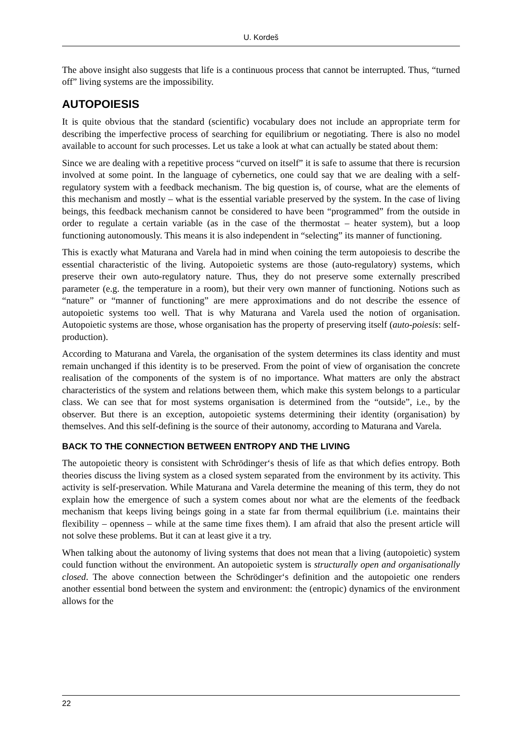U. Kordeš
The above insight also suggests that life is a continuous process that cannot be interrupted. Thus, “turned off” living systems are the impossibility.
AUTOPOIESIS
It is quite obvious that the standard (scientific) vocabulary does not include an appropriate term for describing the imperfective process of searching for equilibrium or negotiating. There is also no model available to account for such processes. Let us take a look at what can actually be stated about them:
Since we are dealing with a repetitive process “curved on itself” it is safe to assume that there is recursion involved at some point. In the language of cybernetics, one could say that we are dealing with a self-regulatory system with a feedback mechanism. The big question is, of course, what are the elements of this mechanism and mostly – what is the essential variable preserved by the system. In the case of living beings, this feedback mechanism cannot be considered to have been “programmed” from the outside in order to regulate a certain variable (as in the case of the thermostat – heater system), but a loop functioning autonomously. This means it is also independent in “selecting” its manner of functioning.
This is exactly what Maturana and Varela had in mind when coining the term autopoiesis to describe the essential characteristic of the living. Autopoietic systems are those (auto-regulatory) systems, which preserve their own auto-regulatory nature. Thus, they do not preserve some externally prescribed parameter (e.g. the temperature in a room), but their very own manner of functioning. Notions such as “nature” or “manner of functioning” are mere approximations and do not describe the essence of autopoietic systems too well. That is why Maturana and Varela used the notion of organisation. Autopoietic systems are those, whose organisation has the property of preserving itself (auto-poiesis: self-production).
According to Maturana and Varela, the organisation of the system determines its class identity and must remain unchanged if this identity is to be preserved. From the point of view of organisation the concrete realisation of the components of the system is of no importance. What matters are only the abstract characteristics of the system and relations between them, which make this system belongs to a particular class. We can see that for most systems organisation is determined from the “outside”, i.e., by the observer. But there is an exception, autopoietic systems determining their identity (organisation) by themselves. And this self-defining is the source of their autonomy, according to Maturana and Varela.
BACK TO THE CONNECTION BETWEEN ENTROPY AND THE LIVING
The autopoietic theory is consistent with Schrödinger‘s thesis of life as that which defies entropy. Both theories discuss the living system as a closed system separated from the environment by its activity. This activity is self-preservation. While Maturana and Varela determine the meaning of this term, they do not explain how the emergence of such a system comes about nor what are the elements of the feedback mechanism that keeps living beings going in a state far from thermal equilibrium (i.e. maintains their flexibility – openness – while at the same time fixes them). I am afraid that also the present article will not solve these problems. But it can at least give it a try.
When talking about the autonomy of living systems that does not mean that a living (autopoietic) system could function without the environment. An autopoietic system is structurally open and organisationally closed. The above connection between the Schrödinger‘s definition and the autopoietic one renders another essential bond between the system and environment: the (entropic) dynamics of the environment allows for the
22